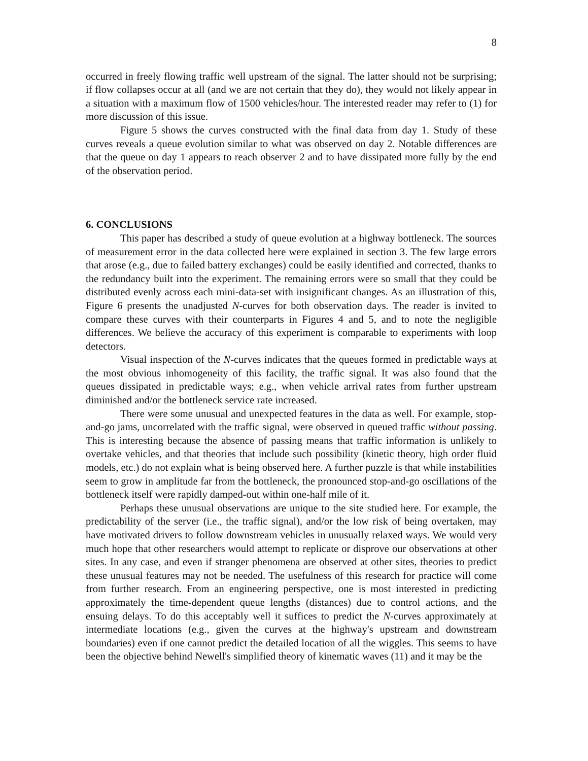8
occurred in freely flowing traffic well upstream of the signal. The latter should not be surprising; if flow collapses occur at all (and we are not certain that they do), they would not likely appear in a situation with a maximum flow of 1500 vehicles/hour. The interested reader may refer to (1) for more discussion of this issue.
Figure 5 shows the curves constructed with the final data from day 1. Study of these curves reveals a queue evolution similar to what was observed on day 2. Notable differences are that the queue on day 1 appears to reach observer 2 and to have dissipated more fully by the end of the observation period.
6. CONCLUSIONS
This paper has described a study of queue evolution at a highway bottleneck. The sources of measurement error in the data collected here were explained in section 3. The few large errors that arose (e.g., due to failed battery exchanges) could be easily identified and corrected, thanks to the redundancy built into the experiment. The remaining errors were so small that they could be distributed evenly across each mini-data-set with insignificant changes. As an illustration of this, Figure 6 presents the unadjusted N-curves for both observation days. The reader is invited to compare these curves with their counterparts in Figures 4 and 5, and to note the negligible differences. We believe the accuracy of this experiment is comparable to experiments with loop detectors.
Visual inspection of the N-curves indicates that the queues formed in predictable ways at the most obvious inhomogeneity of this facility, the traffic signal. It was also found that the queues dissipated in predictable ways; e.g., when vehicle arrival rates from further upstream diminished and/or the bottleneck service rate increased.
There were some unusual and unexpected features in the data as well. For example, stop-and-go jams, uncorrelated with the traffic signal, were observed in queued traffic without passing. This is interesting because the absence of passing means that traffic information is unlikely to overtake vehicles, and that theories that include such possibility (kinetic theory, high order fluid models, etc.) do not explain what is being observed here. A further puzzle is that while instabilities seem to grow in amplitude far from the bottleneck, the pronounced stop-and-go oscillations of the bottleneck itself were rapidly damped-out within one-half mile of it.
Perhaps these unusual observations are unique to the site studied here. For example, the predictability of the server (i.e., the traffic signal), and/or the low risk of being overtaken, may have motivated drivers to follow downstream vehicles in unusually relaxed ways. We would very much hope that other researchers would attempt to replicate or disprove our observations at other sites. In any case, and even if stranger phenomena are observed at other sites, theories to predict these unusual features may not be needed. The usefulness of this research for practice will come from further research. From an engineering perspective, one is most interested in predicting approximately the time-dependent queue lengths (distances) due to control actions, and the ensuing delays. To do this acceptably well it suffices to predict the N-curves approximately at intermediate locations (e.g., given the curves at the highway's upstream and downstream boundaries) even if one cannot predict the detailed location of all the wiggles. This seems to have been the objective behind Newell's simplified theory of kinematic waves (11) and it may be the